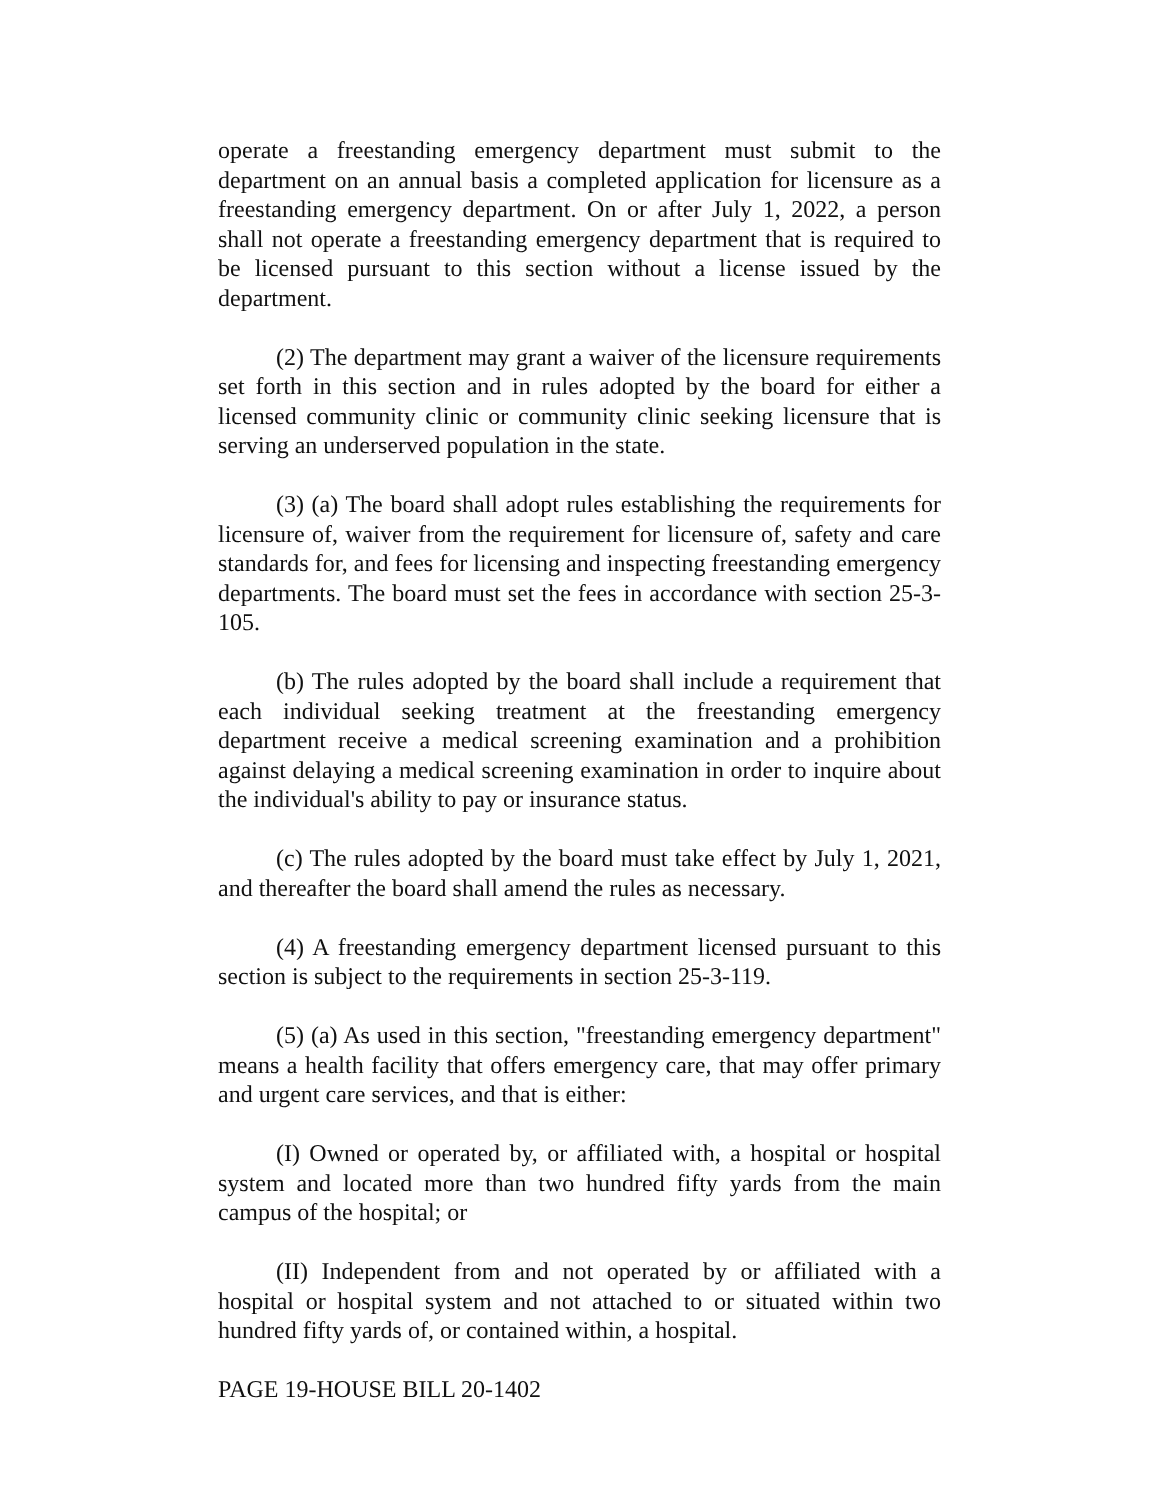operate a freestanding emergency department must submit to the department on an annual basis a completed application for licensure as a freestanding emergency department. On or after July 1, 2022, a person shall not operate a freestanding emergency department that is required to be licensed pursuant to this section without a license issued by the department.
(2) The department may grant a waiver of the licensure requirements set forth in this section and in rules adopted by the board for either a licensed community clinic or community clinic seeking licensure that is serving an underserved population in the state.
(3) (a) The board shall adopt rules establishing the requirements for licensure of, waiver from the requirement for licensure of, safety and care standards for, and fees for licensing and inspecting freestanding emergency departments. The board must set the fees in accordance with section 25-3-105.
(b) The rules adopted by the board shall include a requirement that each individual seeking treatment at the freestanding emergency department receive a medical screening examination and a prohibition against delaying a medical screening examination in order to inquire about the individual's ability to pay or insurance status.
(c) The rules adopted by the board must take effect by July 1, 2021, and thereafter the board shall amend the rules as necessary.
(4) A freestanding emergency department licensed pursuant to this section is subject to the requirements in section 25-3-119.
(5) (a) As used in this section, "freestanding emergency department" means a health facility that offers emergency care, that may offer primary and urgent care services, and that is either:
(I) Owned or operated by, or affiliated with, a hospital or hospital system and located more than two hundred fifty yards from the main campus of the hospital; or
(II) Independent from and not operated by or affiliated with a hospital or hospital system and not attached to or situated within two hundred fifty yards of, or contained within, a hospital.
PAGE 19-HOUSE BILL 20-1402